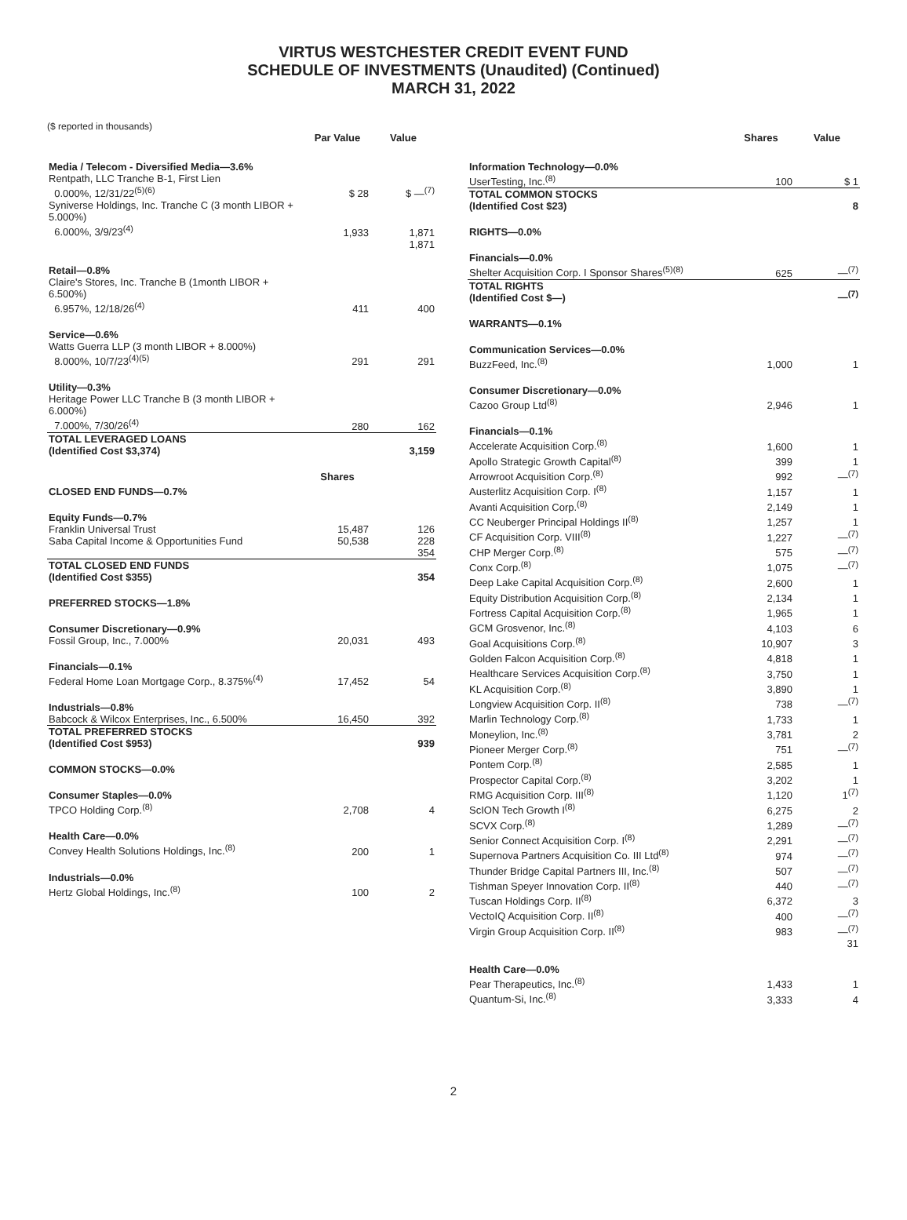VIRTUS WESTCHESTER CREDIT EVENT FUND
SCHEDULE OF INVESTMENTS (Unaudited) (Continued)
MARCH 31, 2022
($ reported in thousands)
| | Par Value | Value |
| --- | --- | --- |
| Media / Telecom - Diversified Media—3.6% | | |
| Rentpath, LLC Tranche B-1, First Lien 0.000%, 12/31/22<sup>(5)(6)</sup> | $ 28 | $ —<sup>(7)</sup> |
| Syniverse Holdings, Inc. Tranche C (3 month LIBOR + 5.000%) 6.000%, 3/9/23<sup>(4)</sup> | 1,933 | 1,871 |
| | | 1,871 |
| Retail—0.8% | | |
| Claire's Stores, Inc. Tranche B (1month LIBOR + 6.500%) 6.957%, 12/18/26<sup>(4)</sup> | 411 | 400 |
| Service—0.6% | | |
| Watts Guerra LLP (3 month LIBOR + 8.000%) 8.000%, 10/7/23<sup>(4)(5)</sup> | 291 | 291 |
| Utility—0.3% | | |
| Heritage Power LLC Tranche B (3 month LIBOR + 6.000%) 7.000%, 7/30/26<sup>(4)</sup> | 280 | 162 |
| TOTAL LEVERAGED LOANS (Identified Cost $3,374) | | 3,159 |
| | Shares | |
| CLOSED END FUNDS—0.7% | | |
| Equity Funds—0.7% | | |
| Franklin Universal Trust | 15,487 | 126 |
| Saba Capital Income & Opportunities Fund | 50,538 | 228 |
| | | 354 |
| TOTAL CLOSED END FUNDS (Identified Cost $355) | | 354 |
| PREFERRED STOCKS—1.8% | | |
| Consumer Discretionary—0.9% | | |
| Fossil Group, Inc., 7.000% | 20,031 | 493 |
| Financials—0.1% | | |
| Federal Home Loan Mortgage Corp., 8.375%<sup>(4)</sup> | 17,452 | 54 |
| Industrials—0.8% | | |
| Babcock & Wilcox Enterprises, Inc., 6.500% | 16,450 | 392 |
| TOTAL PREFERRED STOCKS (Identified Cost $953) | | 939 |
| COMMON STOCKS—0.0% | | |
| Consumer Staples—0.0% | | |
| TPCO Holding Corp.<sup>(8)</sup> | 2,708 | 4 |
| Health Care—0.0% | | |
| Convey Health Solutions Holdings, Inc.<sup>(8)</sup> | 200 | 1 |
| Industrials—0.0% | | |
| Hertz Global Holdings, Inc.<sup>(8)</sup> | 100 | 2 |
| | Shares | Value |
| --- | --- | --- |
| Information Technology—0.0% | | |
| UserTesting, Inc.<sup>(8)</sup> | 100 | $ 1 |
| TOTAL COMMON STOCKS (Identified Cost $23) | | 8 |
| RIGHTS—0.0% | | |
| Financials—0.0% | | |
| Shelter Acquisition Corp. I Sponsor Shares<sup>(5)(8)</sup> | 625 | —<sup>(7)</sup> |
| TOTAL RIGHTS (Identified Cost $—) | | —<sup>(7)</sup> |
| WARRANTS—0.1% | | |
| Communication Services—0.0% | | |
| BuzzFeed, Inc.<sup>(8)</sup> | 1,000 | 1 |
| Consumer Discretionary—0.0% | | |
| Cazoo Group Ltd<sup>(8)</sup> | 2,946 | 1 |
| Financials—0.1% | | |
| Accelerate Acquisition Corp.<sup>(8)</sup> | 1,600 | 1 |
| Apollo Strategic Growth Capital<sup>(8)</sup> | 399 | 1 |
| Arrowroot Acquisition Corp.<sup>(8)</sup> | 992 | —<sup>(7)</sup> |
| Austerlitz Acquisition Corp. I<sup>(8)</sup> | 1,157 | 1 |
| Avanti Acquisition Corp.<sup>(8)</sup> | 2,149 | 1 |
| CC Neuberger Principal Holdings II<sup>(8)</sup> | 1,257 | 1 |
| CF Acquisition Corp. VIII<sup>(8)</sup> | 1,227 | —<sup>(7)</sup> |
| CHP Merger Corp.<sup>(8)</sup> | 575 | —<sup>(7)</sup> |
| Conx Corp.<sup>(8)</sup> | 1,075 | —<sup>(7)</sup> |
| Deep Lake Capital Acquisition Corp.<sup>(8)</sup> | 2,600 | 1 |
| Equity Distribution Acquisition Corp.<sup>(8)</sup> | 2,134 | 1 |
| Fortress Capital Acquisition Corp.<sup>(8)</sup> | 1,965 | 1 |
| GCM Grosvenor, Inc.<sup>(8)</sup> | 4,103 | 6 |
| Goal Acquisitions Corp.<sup>(8)</sup> | 10,907 | 3 |
| Golden Falcon Acquisition Corp.<sup>(8)</sup> | 4,818 | 1 |
| Healthcare Services Acquisition Corp.<sup>(8)</sup> | 3,750 | 1 |
| KL Acquisition Corp.<sup>(8)</sup> | 3,890 | 1 |
| Longview Acquisition Corp. II<sup>(8)</sup> | 738 | —<sup>(7)</sup> |
| Marlin Technology Corp.<sup>(8)</sup> | 1,733 | 1 |
| Moneylion, Inc.<sup>(8)</sup> | 3,781 | 2 |
| Pioneer Merger Corp.<sup>(8)</sup> | 751 | —<sup>(7)</sup> |
| Pontem Corp.<sup>(8)</sup> | 2,585 | 1 |
| Prospector Capital Corp.<sup>(8)</sup> | 3,202 | 1 |
| RMG Acquisition Corp. III<sup>(8)</sup> | 1,120 | 1<sup>(7)</sup> |
| ScION Tech Growth I<sup>(8)</sup> | 6,275 | 2 |
| SCVX Corp.<sup>(8)</sup> | 1,289 | —<sup>(7)</sup> |
| Senior Connect Acquisition Corp. I<sup>(8)</sup> | 2,291 | —<sup>(7)</sup> |
| Supernova Partners Acquisition Co. III Ltd<sup>(8)</sup> | 974 | —<sup>(7)</sup> |
| Thunder Bridge Capital Partners III, Inc.<sup>(8)</sup> | 507 | —<sup>(7)</sup> |
| Tishman Speyer Innovation Corp. II<sup>(8)</sup> | 440 | —<sup>(7)</sup> |
| Tuscan Holdings Corp. II<sup>(8)</sup> | 6,372 | 3 |
| VectoIQ Acquisition Corp. II<sup>(8)</sup> | 400 | —<sup>(7)</sup> |
| Virgin Group Acquisition Corp. II<sup>(8)</sup> | 983 | —<sup>(7)</sup> |
| | | 31 |
| Health Care—0.0% | | |
| Pear Therapeutics, Inc.<sup>(8)</sup> | 1,433 | 1 |
| Quantum-Si, Inc.<sup>(8)</sup> | 3,333 | 4 |
2